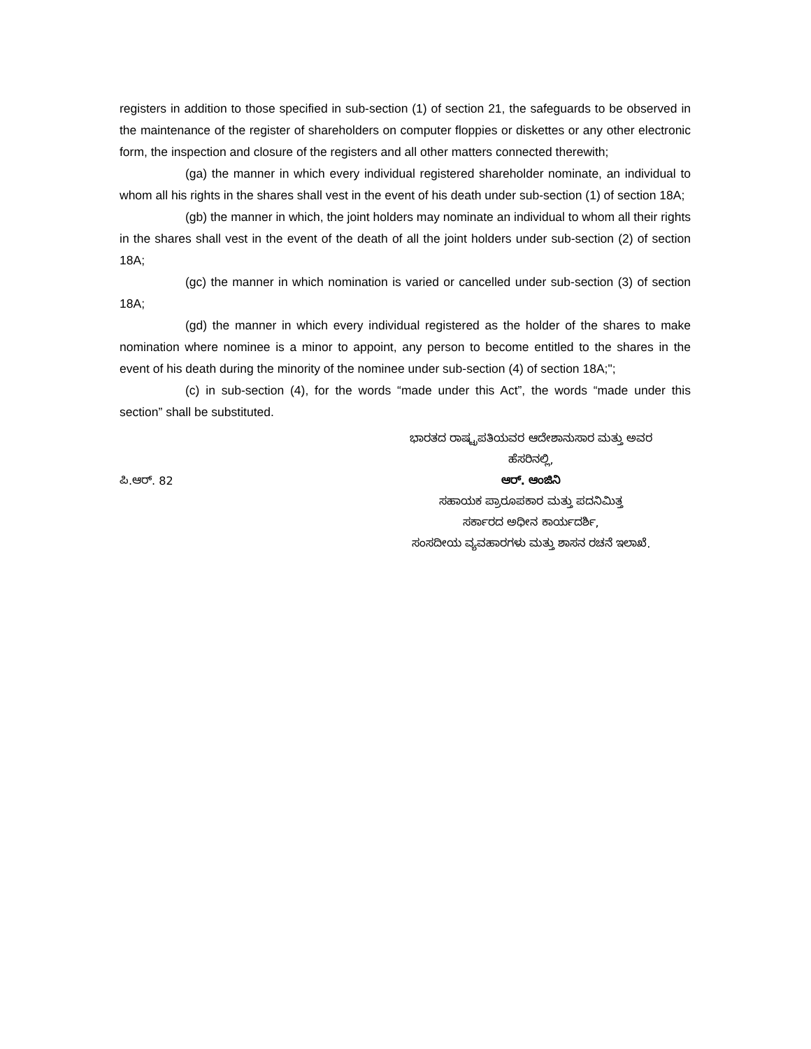registers in addition to those specified in sub-section (1) of section 21, the safeguards to be observed in the maintenance of the register of shareholders on computer floppies or diskettes or any other electronic form, the inspection and closure of the registers and all other matters connected therewith;
(ga) the manner in which every individual registered shareholder nominate, an individual to whom all his rights in the shares shall vest in the event of his death under sub-section (1) of section 18A;
(gb) the manner in which, the joint holders may nominate an individual to whom all their rights in the shares shall vest in the event of the death of all the joint holders under sub-section (2) of section 18A;
(gc) the manner in which nomination is varied or cancelled under sub-section (3) of section 18A;
(gd) the manner in which every individual registered as the holder of the shares to make nomination where nominee is a minor to appoint, any person to become entitled to the shares in the event of his death during the minority of the nominee under sub-section (4) of section 18A;";
(c) in sub-section (4), for the words “made under this Act”, the words “made under this section” shall be substituted.
ಪಿ.ಆರ್. 82
ಭಾರತದ ರಾಷ್ಟ್ರಪತಿಯವರ ಆದೇಶಾನುಸಾರ ಮತ್ತು ಅವರ
ಹೆಸರಿನಲ್ಲಿ,
ಆರ್. ಆಂಜಿನಿ
ಸಹಾಯಕ ಪ್ರಾರೂಪಕಾರ ಮತ್ತು ಪದನಿಮಿತ್ತ
ಸರ್ಕಾರದ ಅಧೀನ ಕಾರ್ಯದರ್ಶಿ,
ಸಂಸದೀಯ ವ್ಯವಹಾರಗಳು ಮತ್ತು ಶಾಸನ ರಚನೆ ಇಲಾಖೆ.